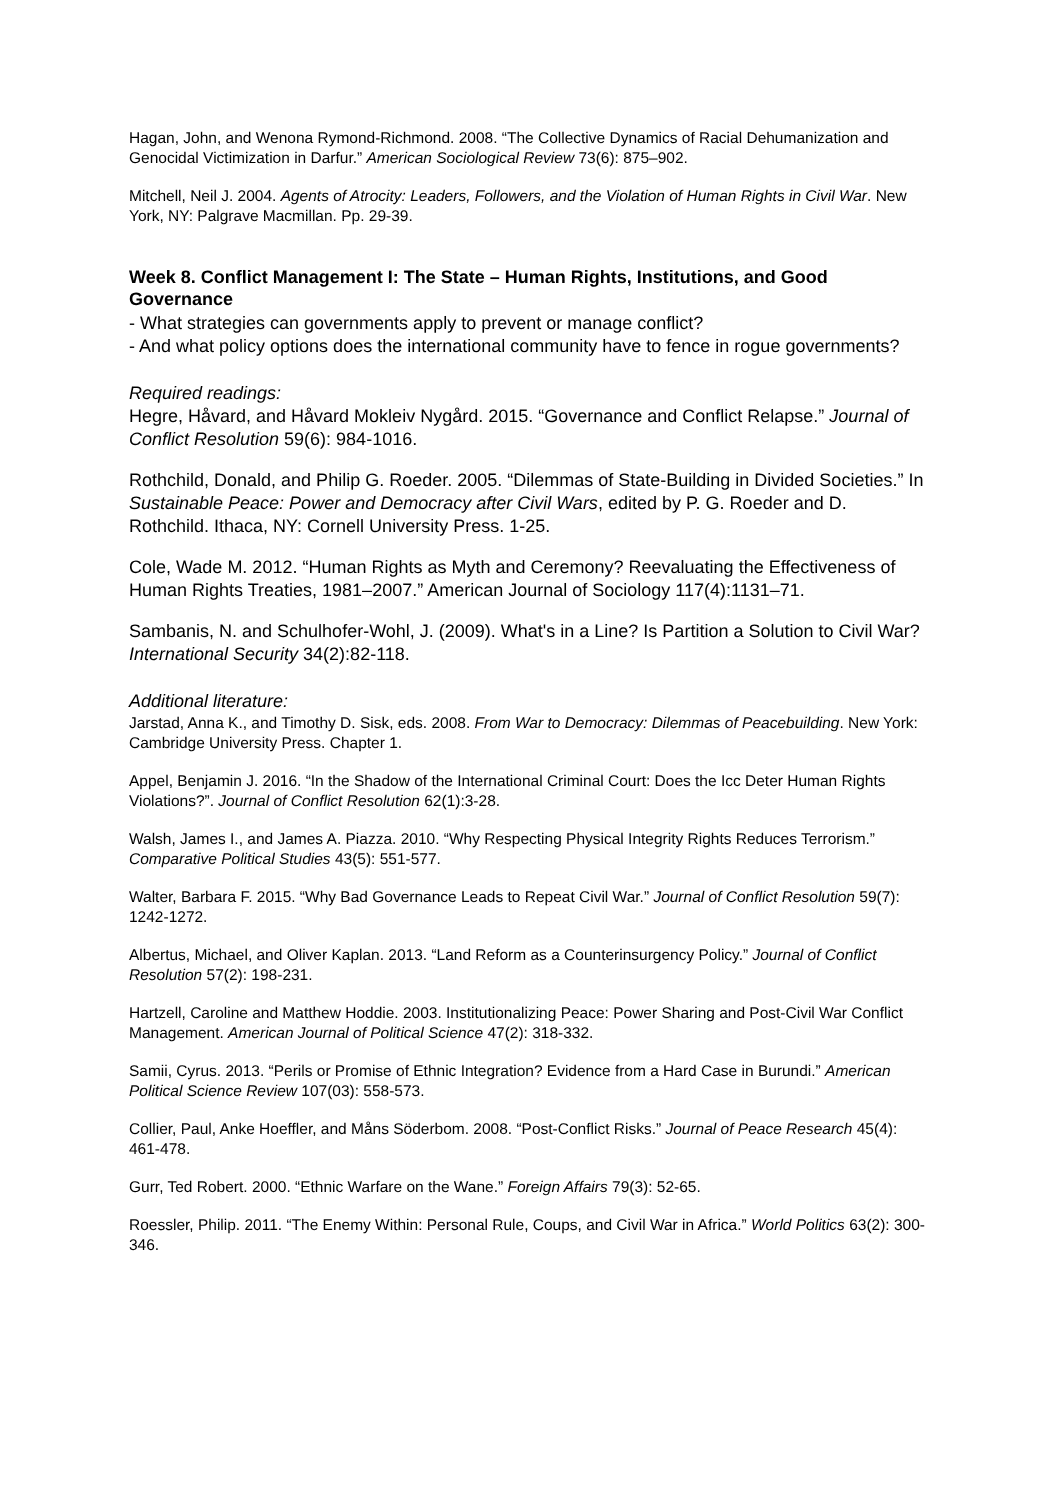Hagan, John, and Wenona Rymond-Richmond. 2008. “The Collective Dynamics of Racial Dehumanization and Genocidal Victimization in Darfur.” American Sociological Review 73(6): 875–902.
Mitchell, Neil J. 2004. Agents of Atrocity: Leaders, Followers, and the Violation of Human Rights in Civil War. New York, NY: Palgrave Macmillan. Pp. 29-39.
Week 8. Conflict Management I: The State – Human Rights, Institutions, and Good Governance
- What strategies can governments apply to prevent or manage conflict?
- And what policy options does the international community have to fence in rogue governments?
Required readings:
Hegre, Håvard, and Håvard Mokleiv Nygård. 2015. “Governance and Conflict Relapse.” Journal of Conflict Resolution 59(6): 984-1016.
Rothchild, Donald, and Philip G. Roeder. 2005. “Dilemmas of State-Building in Divided Societies.” In Sustainable Peace: Power and Democracy after Civil Wars, edited by P. G. Roeder and D. Rothchild. Ithaca, NY: Cornell University Press. 1-25.
Cole, Wade M. 2012. “Human Rights as Myth and Ceremony? Reevaluating the Effectiveness of Human Rights Treaties, 1981–2007.” American Journal of Sociology 117(4):1131–71.
Sambanis, N. and Schulhofer-Wohl, J. (2009). What's in a Line? Is Partition a Solution to Civil War? International Security 34(2):82-118.
Additional literature:
Jarstad, Anna K., and Timothy D. Sisk, eds. 2008. From War to Democracy: Dilemmas of Peacebuilding. New York: Cambridge University Press. Chapter 1.
Appel, Benjamin J. 2016. “In the Shadow of the International Criminal Court: Does the Icc Deter Human Rights Violations?”. Journal of Conflict Resolution 62(1):3-28.
Walsh, James I., and James A. Piazza. 2010. “Why Respecting Physical Integrity Rights Reduces Terrorism.” Comparative Political Studies 43(5): 551-577.
Walter, Barbara F. 2015. “Why Bad Governance Leads to Repeat Civil War.” Journal of Conflict Resolution 59(7): 1242-1272.
Albertus, Michael, and Oliver Kaplan. 2013. “Land Reform as a Counterinsurgency Policy.” Journal of Conflict Resolution 57(2): 198-231.
Hartzell, Caroline and Matthew Hoddie. 2003. Institutionalizing Peace: Power Sharing and Post-Civil War Conflict Management. American Journal of Political Science 47(2): 318-332.
Samii, Cyrus. 2013. “Perils or Promise of Ethnic Integration? Evidence from a Hard Case in Burundi.” American Political Science Review 107(03): 558-573.
Collier, Paul, Anke Hoeffler, and Måns Söderbom. 2008. “Post-Conflict Risks.” Journal of Peace Research 45(4): 461-478.
Gurr, Ted Robert. 2000. “Ethnic Warfare on the Wane.” Foreign Affairs 79(3): 52-65.
Roessler, Philip. 2011. “The Enemy Within: Personal Rule, Coups, and Civil War in Africa.” World Politics 63(2): 300-346.